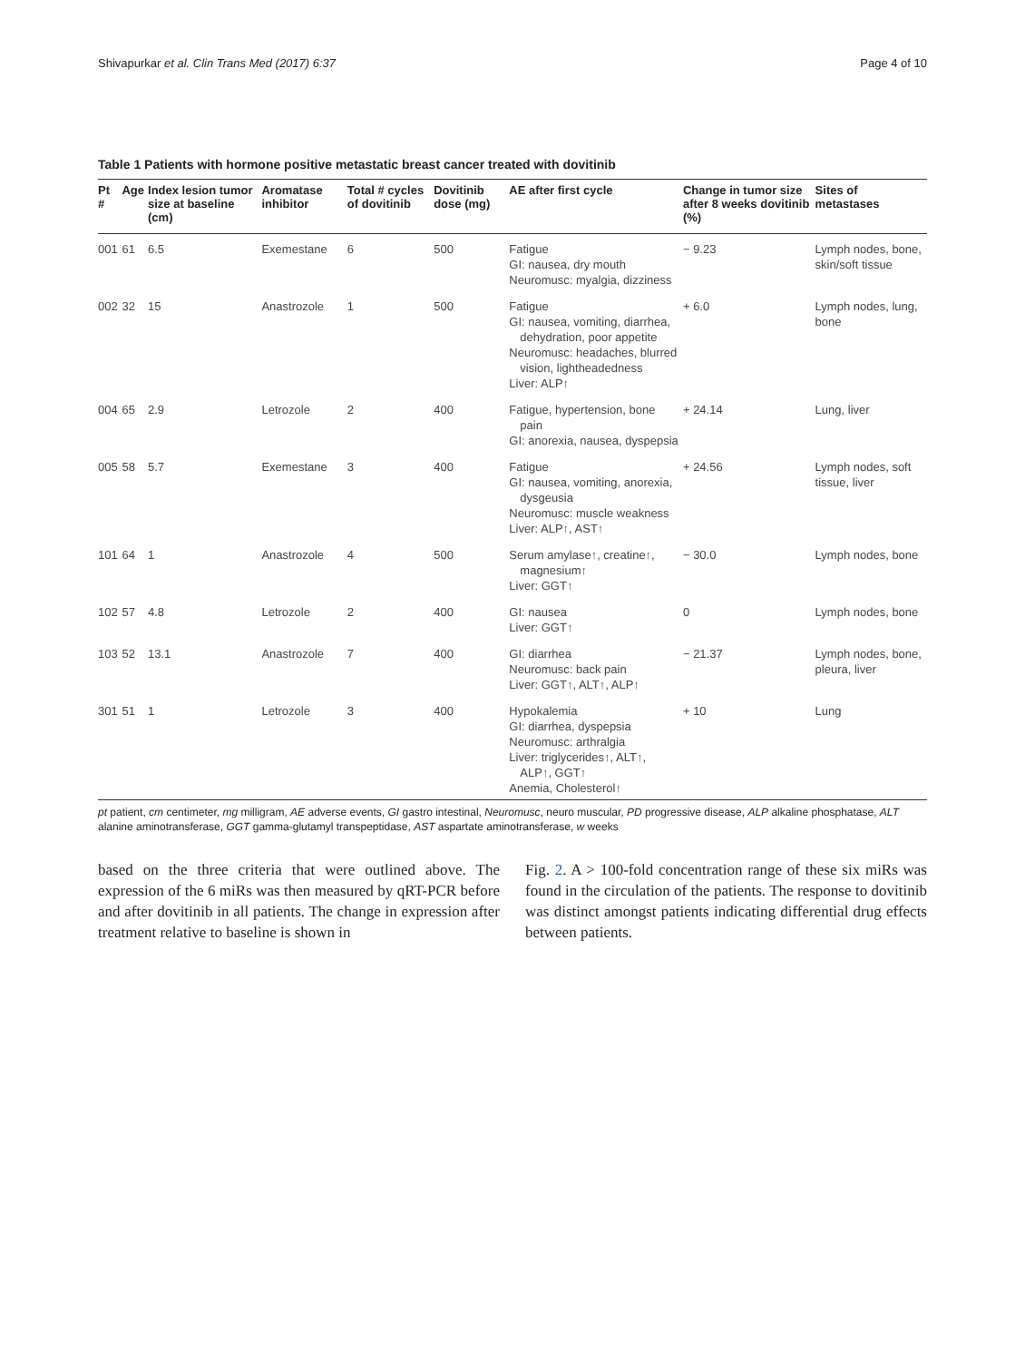Shivapurkar et al. Clin Trans Med (2017) 6:37 Page 4 of 10
Table 1 Patients with hormone positive metastatic breast cancer treated with dovitinib
| Pt # | Age | Index lesion tumor size at baseline (cm) | Aromatase inhibitor | Total # cycles of dovitinib | Dovitinib dose (mg) | AE after first cycle | Change in tumor size after 8 weeks dovitinib (%) | Sites of metastases |
| --- | --- | --- | --- | --- | --- | --- | --- | --- |
| 001 | 61 | 6.5 | Exemestane | 6 | 500 | Fatigue GI: nausea, dry mouth Neuromusc: myalgia, dizziness | − 9.23 | Lymph nodes, bone, skin/soft tissue |
| 002 | 32 | 15 | Anastrozole | 1 | 500 | Fatigue GI: nausea, vomiting, diarrhea, dehydration, poor appetite Neuromusc: headaches, blurred vision, lightheadedness Liver: ALP↑ | + 6.0 | Lymph nodes, lung, bone |
| 004 | 65 | 2.9 | Letrozole | 2 | 400 | Fatigue, hypertension, bone pain GI: anorexia, nausea, dyspepsia | + 24.14 | Lung, liver |
| 005 | 58 | 5.7 | Exemestane | 3 | 400 | Fatigue GI: nausea, vomiting, anorexia, dysgeusia Neuromusc: muscle weakness Liver: ALP↑, AST↑ | + 24.56 | Lymph nodes, soft tissue, liver |
| 101 | 64 | 1 | Anastrozole | 4 | 500 | Serum amylase↑, creatine↑, magnesium↑ Liver: GGT↑ | − 30.0 | Lymph nodes, bone |
| 102 | 57 | 4.8 | Letrozole | 2 | 400 | GI: nausea Liver: GGT↑ | 0 | Lymph nodes, bone |
| 103 | 52 | 13.1 | Anastrozole | 7 | 400 | GI: diarrhea Neuromusc: back pain Liver: GGT↑, ALT↑, ALP↑ | − 21.37 | Lymph nodes, bone, pleura, liver |
| 301 | 51 | 1 | Letrozole | 3 | 400 | Hypokalemia GI: diarrhea, dyspepsia Neuromusc: arthralgia Liver: triglycerides↑, ALT↑, ALP↑, GGT↑ Anemia, Cholesterol↑ | + 10 | Lung |
pt patient, cm centimeter, mg milligram, AE adverse events, GI gastro intestinal, Neuromusc, neuro muscular, PD progressive disease, ALP alkaline phosphatase, ALT alanine aminotransferase, GGT gamma-glutamyl transpeptidase, AST aspartate aminotransferase, w weeks
based on the three criteria that were outlined above. The expression of the 6 miRs was then measured by qRT-PCR before and after dovitinib in all patients. The change in expression after treatment relative to baseline is shown in
Fig. 2. A > 100-fold concentration range of these six miRs was found in the circulation of the patients. The response to dovitinib was distinct amongst patients indicating differential drug effects between patients.